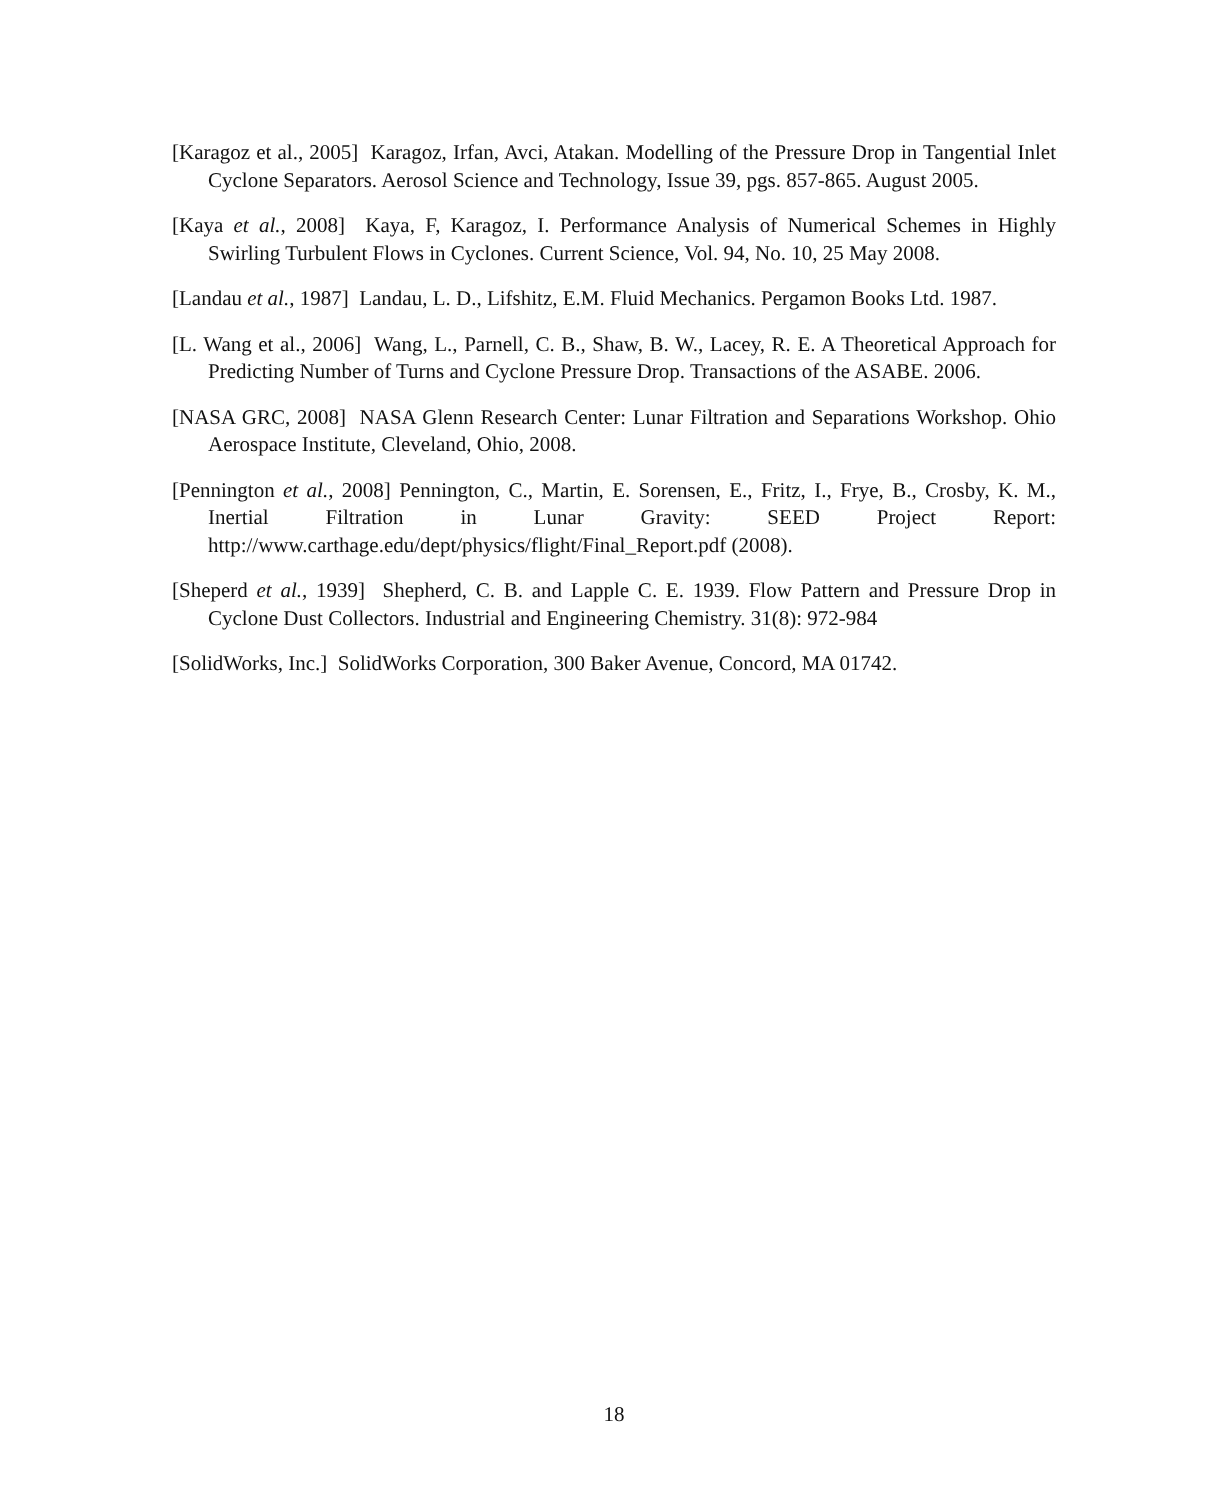[Karagoz et al., 2005] Karagoz, Irfan, Avci, Atakan. Modelling of the Pressure Drop in Tangential Inlet Cyclone Separators. Aerosol Science and Technology, Issue 39, pgs. 857-865. August 2005.
[Kaya et al., 2008] Kaya, F, Karagoz, I. Performance Analysis of Numerical Schemes in Highly Swirling Turbulent Flows in Cyclones. Current Science, Vol. 94, No. 10, 25 May 2008.
[Landau et al., 1987] Landau, L. D., Lifshitz, E.M. Fluid Mechanics. Pergamon Books Ltd. 1987.
[L. Wang et al., 2006] Wang, L., Parnell, C. B., Shaw, B. W., Lacey, R. E. A Theoretical Approach for Predicting Number of Turns and Cyclone Pressure Drop. Transactions of the ASABE. 2006.
[NASA GRC, 2008] NASA Glenn Research Center: Lunar Filtration and Separations Workshop. Ohio Aerospace Institute, Cleveland, Ohio, 2008.
[Pennington et al., 2008] Pennington, C., Martin, E. Sorensen, E., Fritz, I., Frye, B., Crosby, K. M., Inertial Filtration in Lunar Gravity: SEED Project Report: http://www.carthage.edu/dept/physics/flight/Final_Report.pdf (2008).
[Sheperd et al., 1939] Shepherd, C. B. and Lapple C. E. 1939. Flow Pattern and Pressure Drop in Cyclone Dust Collectors. Industrial and Engineering Chemistry. 31(8): 972-984
[SolidWorks, Inc.] SolidWorks Corporation, 300 Baker Avenue, Concord, MA 01742.
18